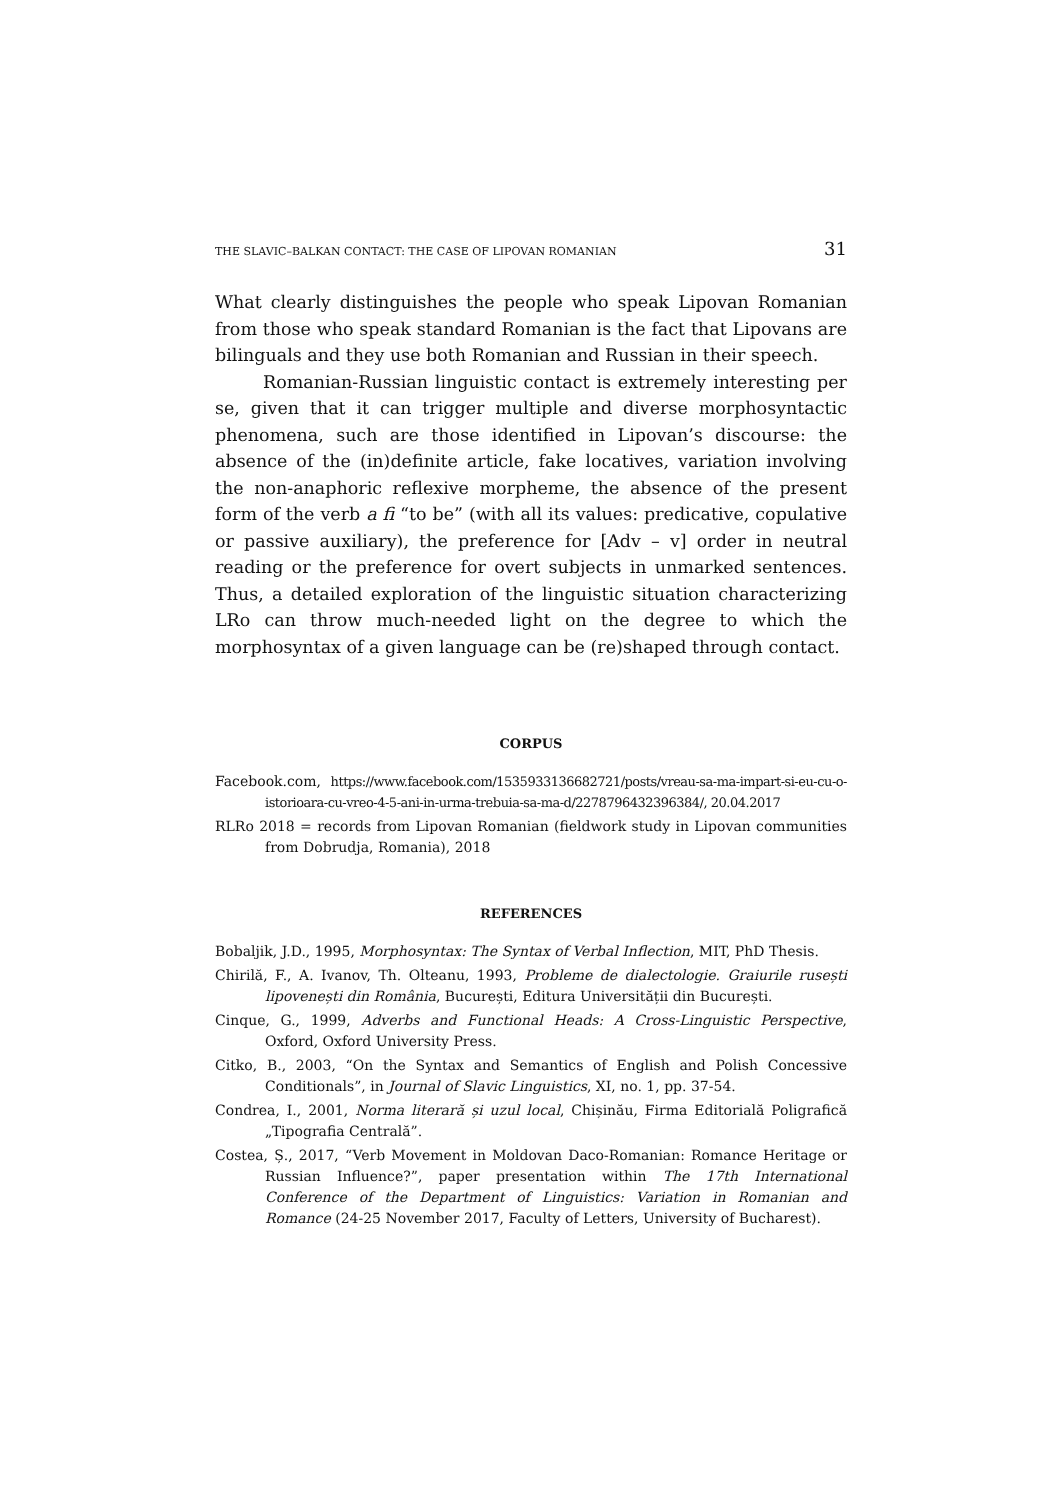THE SLAVIC–BALKAN CONTACT: THE CASE OF LIPOVAN ROMANIAN 31
What clearly distinguishes the people who speak Lipovan Romanian from those who speak standard Romanian is the fact that Lipovans are bilinguals and they use both Romanian and Russian in their speech.
Romanian-Russian linguistic contact is extremely interesting per se, given that it can trigger multiple and diverse morphosyntactic phenomena, such are those identified in Lipovan’s discourse: the absence of the (in)definite article, fake locatives, variation involving the non-anaphoric reflexive morpheme, the absence of the present form of the verb a fi “to be” (with all its values: predicative, copulative or passive auxiliary), the preference for [Adv – v] order in neutral reading or the preference for overt subjects in unmarked sentences. Thus, a detailed exploration of the linguistic situation characterizing LRo can throw much-needed light on the degree to which the morphosyntax of a given language can be (re)shaped through contact.
CORPUS
Facebook.com, https://www.facebook.com/1535933136682721/posts/vreau-sa-ma-impart-si-eu-cu-o-istorioara-cu-vreo-4-5-ani-in-urma-trebuia-sa-ma-d/2278796432396384/, 20.04.2017
RLRo 2018 = records from Lipovan Romanian (fieldwork study in Lipovan communities from Dobrudja, Romania), 2018
REFERENCES
Bobaljik, J.D., 1995, Morphosyntax: The Syntax of Verbal Inflection, MIT, PhD Thesis.
Chirilă, F., A. Ivanov, Th. Olteanu, 1993, Probleme de dialectologie. Graiurile rusești lipovenești din România, București, Editura Universității din București.
Cinque, G., 1999, Adverbs and Functional Heads: A Cross-Linguistic Perspective, Oxford, Oxford University Press.
Citko, B., 2003, “On the Syntax and Semantics of English and Polish Concessive Conditionals”, in Journal of Slavic Linguistics, XI, no. 1, pp. 37-54.
Condrea, I., 2001, Norma literară și uzul local, Chișinău, Firma Editorială Poligrafică „Tipografia Centrală”.
Costea, Ș., 2017, “Verb Movement in Moldovan Daco-Romanian: Romance Heritage or Russian Influence?”, paper presentation within The 17th International Conference of the Department of Linguistics: Variation in Romanian and Romance (24-25 November 2017, Faculty of Letters, University of Bucharest).